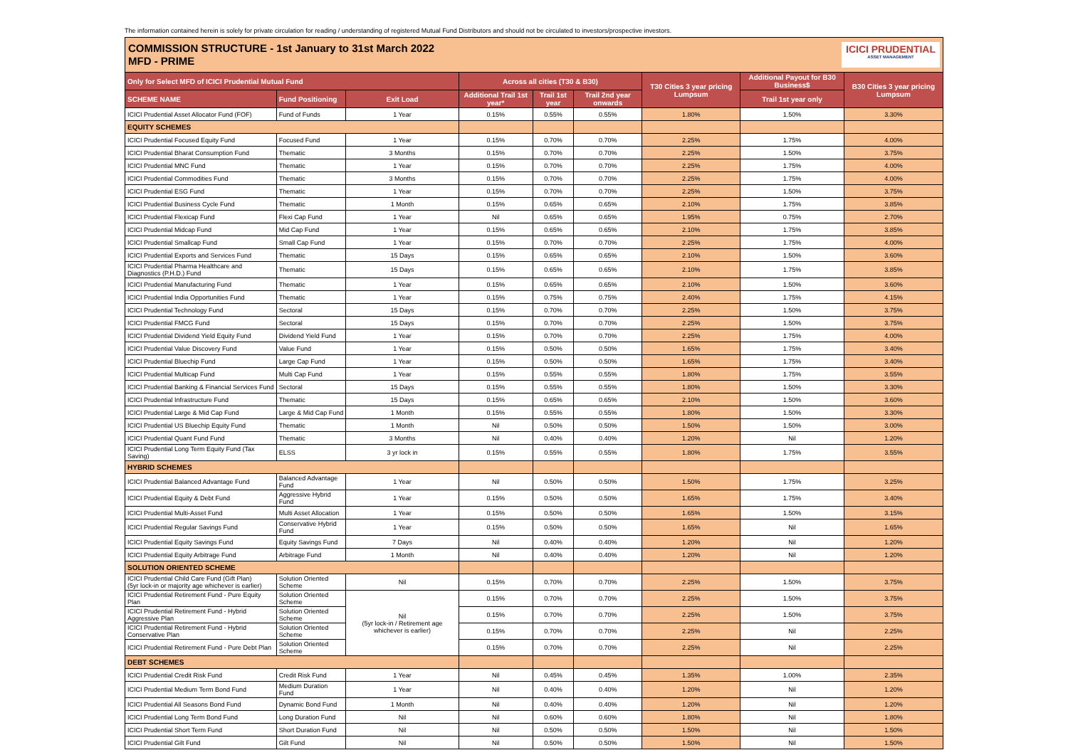The information contained herein is solely for private circulation for reading / understanding of registered Mutual Fund Distributors and should not be circulated to investors/prospective investors.
COMMISSION STRUCTURE - 1st January to 31st March 2022
MFD - PRIME
ICICI PRUDENTIAL
ASSET MANAGEMENT
| Only for Select MFD of ICICI Prudential Mutual Fund | | | Across all cities (T30 & B30) | | | T30 Cities 3 year pricing Lumpsum | Additional Payout for B30 Business$ | B30 Cities 3 year pricing Lumpsum |
| --- | --- | --- | --- | --- | --- | --- | --- | --- |
| SCHEME NAME | Fund Positioning | Exit Load | Additional Trail 1st year* | Trail 1st year | Trail 2nd year onwards | | Trail 1st year only | |
| ICICI Prudential Asset Allocator Fund (FOF) | Fund of Funds | 1 Year | 0.15% | 0.55% | 0.55% | 1.80% | 1.50% | 3.30% |
| EQUITY SCHEMES | | | | | | | | |
| ICICI Prudential Focused Equity Fund | Focused Fund | 1 Year | 0.15% | 0.70% | 0.70% | 2.25% | 1.75% | 4.00% |
| ICICI Prudential Bharat Consumption Fund | Thematic | 3 Months | 0.15% | 0.70% | 0.70% | 2.25% | 1.50% | 3.75% |
| ICICI Prudential MNC Fund | Thematic | 1 Year | 0.15% | 0.70% | 0.70% | 2.25% | 1.75% | 4.00% |
| ICICI Prudential Commodities Fund | Thematic | 3 Months | 0.15% | 0.70% | 0.70% | 2.25% | 1.75% | 4.00% |
| ICICI Prudential ESG Fund | Thematic | 1 Year | 0.15% | 0.70% | 0.70% | 2.25% | 1.50% | 3.75% |
| ICICI Prudential Business Cycle Fund | Thematic | 1 Month | 0.15% | 0.65% | 0.65% | 2.10% | 1.75% | 3.85% |
| ICICI Prudential Flexicap Fund | Flexi Cap Fund | 1 Year | Nil | 0.65% | 0.65% | 1.95% | 0.75% | 2.70% |
| ICICI Prudential Midcap Fund | Mid Cap Fund | 1 Year | 0.15% | 0.65% | 0.65% | 2.10% | 1.75% | 3.85% |
| ICICI Prudential Smallcap Fund | Small Cap Fund | 1 Year | 0.15% | 0.70% | 0.70% | 2.25% | 1.75% | 4.00% |
| ICICI Prudential Exports and Services Fund | Thematic | 15 Days | 0.15% | 0.65% | 0.65% | 2.10% | 1.50% | 3.60% |
| ICICI Prudential Pharma Healthcare and Diagnostics (P.H.D.) Fund | Thematic | 15 Days | 0.15% | 0.65% | 0.65% | 2.10% | 1.75% | 3.85% |
| ICICI Prudential Manufacturing Fund | Thematic | 1 Year | 0.15% | 0.65% | 0.65% | 2.10% | 1.50% | 3.60% |
| ICICI Prudential India Opportunities Fund | Thematic | 1 Year | 0.15% | 0.75% | 0.75% | 2.40% | 1.75% | 4.15% |
| ICICI Prudential Technology Fund | Sectoral | 15 Days | 0.15% | 0.70% | 0.70% | 2.25% | 1.50% | 3.75% |
| ICICI Prudential FMCG Fund | Sectoral | 15 Days | 0.15% | 0.70% | 0.70% | 2.25% | 1.50% | 3.75% |
| ICICI Prudential Dividend Yield Equity Fund | Dividend Yield Fund | 1 Year | 0.15% | 0.70% | 0.70% | 2.25% | 1.75% | 4.00% |
| ICICI Prudential Value Discovery Fund | Value Fund | 1 Year | 0.15% | 0.50% | 0.50% | 1.65% | 1.75% | 3.40% |
| ICICI Prudential Bluechip Fund | Large Cap Fund | 1 Year | 0.15% | 0.50% | 0.50% | 1.65% | 1.75% | 3.40% |
| ICICI Prudential Multicap Fund | Multi Cap Fund | 1 Year | 0.15% | 0.55% | 0.55% | 1.80% | 1.75% | 3.55% |
| ICICI Prudential Banking & Financial Services Fund | Sectoral | 15 Days | 0.15% | 0.55% | 0.55% | 1.80% | 1.50% | 3.30% |
| ICICI Prudential Infrastructure Fund | Thematic | 15 Days | 0.15% | 0.65% | 0.65% | 2.10% | 1.50% | 3.60% |
| ICICI Prudential Large & Mid Cap Fund | Large & Mid Cap Fund | 1 Month | 0.15% | 0.55% | 0.55% | 1.80% | 1.50% | 3.30% |
| ICICI Prudential US Bluechip Equity Fund | Thematic | 1 Month | Nil | 0.50% | 0.50% | 1.50% | 1.50% | 3.00% |
| ICICI Prudential Quant Fund Fund | Thematic | 3 Months | Nil | 0.40% | 0.40% | 1.20% | Nil | 1.20% |
| ICICI Prudential Long Term Equity Fund (Tax Saving) | ELSS | 3 yr lock in | 0.15% | 0.55% | 0.55% | 1.80% | 1.75% | 3.55% |
| HYBRID SCHEMES | | | | | | | | |
| ICICI Prudential Balanced Advantage Fund | Balanced Advantage Fund | 1 Year | Nil | 0.50% | 0.50% | 1.50% | 1.75% | 3.25% |
| ICICI Prudential Equity & Debt Fund | Aggressive Hybrid Fund | 1 Year | 0.15% | 0.50% | 0.50% | 1.65% | 1.75% | 3.40% |
| ICICI Prudential Multi-Asset Fund | Multi Asset Allocation | 1 Year | 0.15% | 0.50% | 0.50% | 1.65% | 1.50% | 3.15% |
| ICICI Prudential Regular Savings Fund | Conservative Hybrid Fund | 1 Year | 0.15% | 0.50% | 0.50% | 1.65% | Nil | 1.65% |
| ICICI Prudential Equity Savings Fund | Equity Savings Fund | 7 Days | Nil | 0.40% | 0.40% | 1.20% | Nil | 1.20% |
| ICICI Prudential Equity Arbitrage Fund | Arbitrage Fund | 1 Month | Nil | 0.40% | 0.40% | 1.20% | Nil | 1.20% |
| SOLUTION ORIENTED SCHEME | | | | | | | | |
| ICICI Prudential Child Care Fund (Gift Plan) (5yr lock-in or majority age whichever is earlier) | Solution Oriented Scheme | Nil | 0.15% | 0.70% | 0.70% | 2.25% | 1.50% | 3.75% |
| ICICI Prudential Retirement Fund - Pure Equity Plan | Solution Oriented Scheme | Nil (5yr lock-in / Retirement age whichever is earlier) | 0.15% | 0.70% | 0.70% | 2.25% | 1.50% | 3.75% |
| ICICI Prudential Retirement Fund - Hybrid Aggressive Plan | Solution Oriented Scheme | | 0.15% | 0.70% | 0.70% | 2.25% | 1.50% | 3.75% |
| ICICI Prudential Retirement Fund - Hybrid Conservative Plan | Solution Oriented Scheme | | 0.15% | 0.70% | 0.70% | 2.25% | Nil | 2.25% |
| ICICI Prudential Retirement Fund - Pure Debt Plan | Solution Oriented Scheme | | 0.15% | 0.70% | 0.70% | 2.25% | Nil | 2.25% |
| DEBT SCHEMES | | | | | | | | |
| ICICI Prudential Credit Risk Fund | Credit Risk Fund | 1 Year | Nil | 0.45% | 0.45% | 1.35% | 1.00% | 2.35% |
| ICICI Prudential Medium Term Bond Fund | Medium Duration Fund | 1 Year | Nil | 0.40% | 0.40% | 1.20% | Nil | 1.20% |
| ICICI Prudential All Seasons Bond Fund | Dynamic Bond Fund | 1 Month | Nil | 0.40% | 0.40% | 1.20% | Nil | 1.20% |
| ICICI Prudential Long Term Bond Fund | Long Duration Fund | Nil | Nil | 0.60% | 0.60% | 1.80% | Nil | 1.80% |
| ICICI Prudential Short Term Fund | Short Duration Fund | Nil | Nil | 0.50% | 0.50% | 1.50% | Nil | 1.50% |
| ICICI Prudential Gilt Fund | Gilt Fund | Nil | Nil | 0.50% | 0.50% | 1.50% | Nil | 1.50% |